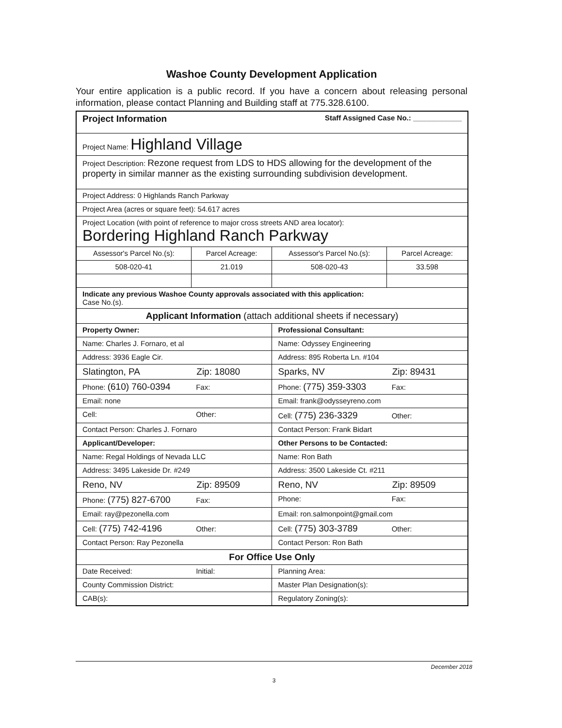Washoe County Development Application
Your entire application is a public record. If you have a concern about releasing personal information, please contact Planning and Building staff at 775.328.6100.
| Project Information Staff Assigned Case No.: ____________ | | | |
| Project Name: Highland Village | | | |
| Project Description: Rezone request from LDS to HDS allowing for the development of the property in similar manner as the existing surrounding subdivision development. | | | |
| Project Address: 0 Highlands Ranch Parkway | | | |
| Project Area (acres or square feet): 54.617 acres | | | |
| Project Location (with point of reference to major cross streets AND area locator): Bordering Highland Ranch Parkway | | | |
| Assessor's Parcel No.(s): | Parcel Acreage: | Assessor's Parcel No.(s): | Parcel Acreage: |
| 508-020-41 | 21.019 | 508-020-43 | 33.598 |
| Indicate any previous Washoe County approvals associated with this application: Case No.(s). | | | |
| Applicant Information (attach additional sheets if necessary) | | | |
| Property Owner: | | Professional Consultant: | |
| Name: Charles J. Fornaro, et al | | Name: Odyssey Engineering | |
| Address: 3936 Eagle Cir. | | Address: 895 Roberta Ln. #104 | |
| Slatington, PA Zip: 18080 | | Sparks, NV Zip: 89431 | |
| Phone: (610) 760-0394 Fax: | | Phone: (775) 359-3303 Fax: | |
| Email: none | | Email: frank@odysseyreno.com | |
| Cell: Other: | | Cell: (775) 236-3329 Other: | |
| Contact Person: Charles J. Fornaro | | Contact Person: Frank Bidart | |
| Applicant/Developer: | | Other Persons to be Contacted: | |
| Name: Regal Holdings of Nevada LLC | | Name: Ron Bath | |
| Address: 3495 Lakeside Dr. #249 | | Address: 3500 Lakeside Ct. #211 | |
| Reno, NV Zip: 89509 | | Reno, NV Zip: 89509 | |
| Phone: (775) 827-6700 Fax: | | Phone: Fax: | |
| Email: ray@pezonella.com | | Email: ron.salmonpoint@gmail.com | |
| Cell: (775) 742-4196 Other: | | Cell: (775) 303-3789 Other: | |
| Contact Person: Ray Pezonella | | Contact Person: Ron Bath | |
| For Office Use Only | | | |
| Date Received: Initial: | | Planning Area: | |
| County Commission District: | | Master Plan Designation(s): | |
| CAB(s): | | Regulatory Zoning(s): | |
December 2018
3